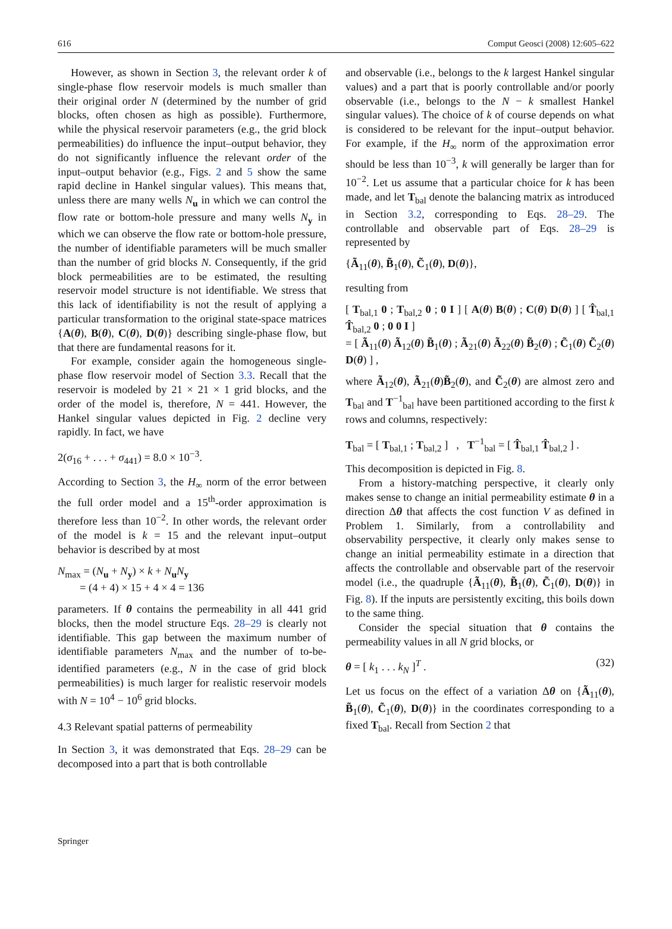616 Comput Geosci (2008) 12:605–622
However, as shown in Section 3, the relevant order k of single-phase flow reservoir models is much smaller than their original order N (determined by the number of grid blocks, often chosen as high as possible). Furthermore, while the physical reservoir parameters (e.g., the grid block permeabilities) do influence the input–output behavior, they do not significantly influence the relevant order of the input–output behavior (e.g., Figs. 2 and 5 show the same rapid decline in Hankel singular values). This means that, unless there are many wells N<sub>u</sub> in which we can control the flow rate or bottom-hole pressure and many wells N<sub>y</sub> in which we can observe the flow rate or bottom-hole pressure, the number of identifiable parameters will be much smaller than the number of grid blocks N. Consequently, if the grid block permeabilities are to be estimated, the resulting reservoir model structure is not identifiable. We stress that this lack of identifiability is not the result of applying a particular transformation to the original state-space matrices {A(θ), B(θ), C(θ), D(θ)} describing single-phase flow, but that there are fundamental reasons for it.
For example, consider again the homogeneous single-phase flow reservoir model of Section 3.3. Recall that the reservoir is modeled by 21 × 21 × 1 grid blocks, and the order of the model is, therefore, N = 441. However, the Hankel singular values depicted in Fig. 2 decline very rapidly. In fact, we have
2(σ<sub>16</sub> + . . . + σ<sub>441</sub>) = 8.0 × 10<sup>−3</sup>.
According to Section 3, the H<sub>∞</sub> norm of the error between the full order model and a 15<sup>th</sup>-order approximation is therefore less than 10<sup>−2</sup>. In other words, the relevant order of the model is k = 15 and the relevant input–output behavior is described by at most
N<sub>max</sub> = (N<sub>u</sub> + N<sub>y</sub>) × k + N<sub>u</sub>N<sub>y</sub>
= (4 + 4) × 15 + 4 × 4 = 136
parameters. If θ contains the permeability in all 441 grid blocks, then the model structure Eqs. 28–29 is clearly not identifiable. This gap between the maximum number of identifiable parameters N<sub>max</sub> and the number of to-be-identified parameters (e.g., N in the case of grid block permeabilities) is much larger for realistic reservoir models with N = 10<sup>4</sup> − 10<sup>6</sup> grid blocks.
4.3 Relevant spatial patterns of permeability
In Section 3, it was demonstrated that Eqs. 28–29 can be decomposed into a part that is both controllable
and observable (i.e., belongs to the k largest Hankel singular values) and a part that is poorly controllable and/or poorly observable (i.e., belongs to the N − k smallest Hankel singular values). The choice of k of course depends on what is considered to be relevant for the input–output behavior. For example, if the H<sub>∞</sub> norm of the approximation error should be less than 10<sup>−3</sup>, k will generally be larger than for 10<sup>−2</sup>. Let us assume that a particular choice for k has been made, and let T<sub>bal</sub> denote the balancing matrix as introduced in Section 3.2, corresponding to Eqs. 28–29. The controllable and observable part of Eqs. 28–29 is represented by
{Ã<sub>11</sub>(θ), B̃<sub>1</sub>(θ), C̃<sub>1</sub>(θ), D(θ)},
resulting from
[ T<sub>bal,1</sub> 0 ; T<sub>bal,2</sub> 0 ; 0 I ] [ A(θ) B(θ) ; C(θ) D(θ) ] [ T̂<sub>bal,1</sub> T̂<sub>bal,2</sub> 0 ; 0 0 I ]
= [ Ã<sub>11</sub>(θ) Ã<sub>12</sub>(θ) B̃<sub>1</sub>(θ) ; Ã<sub>21</sub>(θ) Ã<sub>22</sub>(θ) B̃<sub>2</sub>(θ) ; C̃<sub>1</sub>(θ) C̃<sub>2</sub>(θ) D(θ) ] ,
where Ã<sub>12</sub>(θ), Ã<sub>21</sub>(θ)B̃<sub>2</sub>(θ), and C̃<sub>2</sub>(θ) are almost zero and T<sub>bal</sub> and T<sup>−1</sup><sub>bal</sub> have been partitioned according to the first k rows and columns, respectively:
T<sub>bal</sub> = [ T<sub>bal,1</sub> ; T<sub>bal,2</sub> ] , T<sup>−1</sup><sub>bal</sub> = [ T̂<sub>bal,1</sub> T̂<sub>bal,2</sub> ] .
This decomposition is depicted in Fig. 8.
From a history-matching perspective, it clearly only makes sense to change an initial permeability estimate θ in a direction Δθ that affects the cost function V as defined in Problem 1. Similarly, from a controllability and observability perspective, it clearly only makes sense to change an initial permeability estimate in a direction that affects the controllable and observable part of the reservoir model (i.e., the quadruple {Ã<sub>11</sub>(θ), B̃<sub>1</sub>(θ), C̃<sub>1</sub>(θ), D(θ)} in Fig. 8). If the inputs are persistently exciting, this boils down to the same thing.
Consider the special situation that θ contains the permeability values in all N grid blocks, or
θ = [ k<sub>1</sub> . . . k<sub>N</sub> ]<sup>T</sup> . (32)
Let us focus on the effect of a variation Δθ on {Ã<sub>11</sub>(θ), B̃<sub>1</sub>(θ), C̃<sub>1</sub>(θ), D(θ)} in the coordinates corresponding to a fixed T<sub>bal</sub>. Recall from Section 2 that
Springer